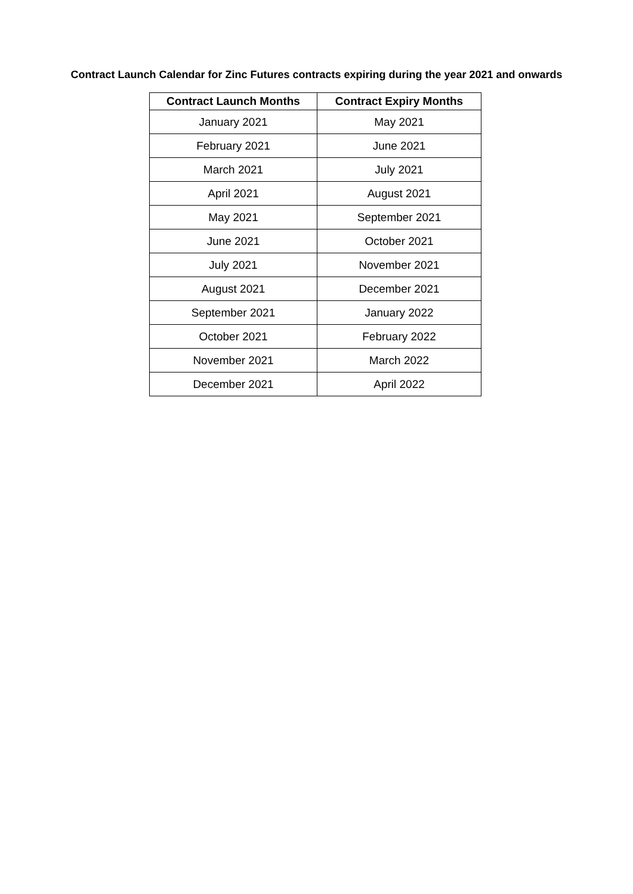Contract Launch Calendar for Zinc Futures contracts expiring during the year 2021 and onwards
| Contract Launch Months | Contract Expiry Months |
| --- | --- |
| January 2021 | May 2021 |
| February 2021 | June 2021 |
| March 2021 | July 2021 |
| April 2021 | August 2021 |
| May 2021 | September 2021 |
| June 2021 | October 2021 |
| July 2021 | November 2021 |
| August 2021 | December 2021 |
| September 2021 | January 2022 |
| October 2021 | February 2022 |
| November 2021 | March 2022 |
| December 2021 | April 2022 |